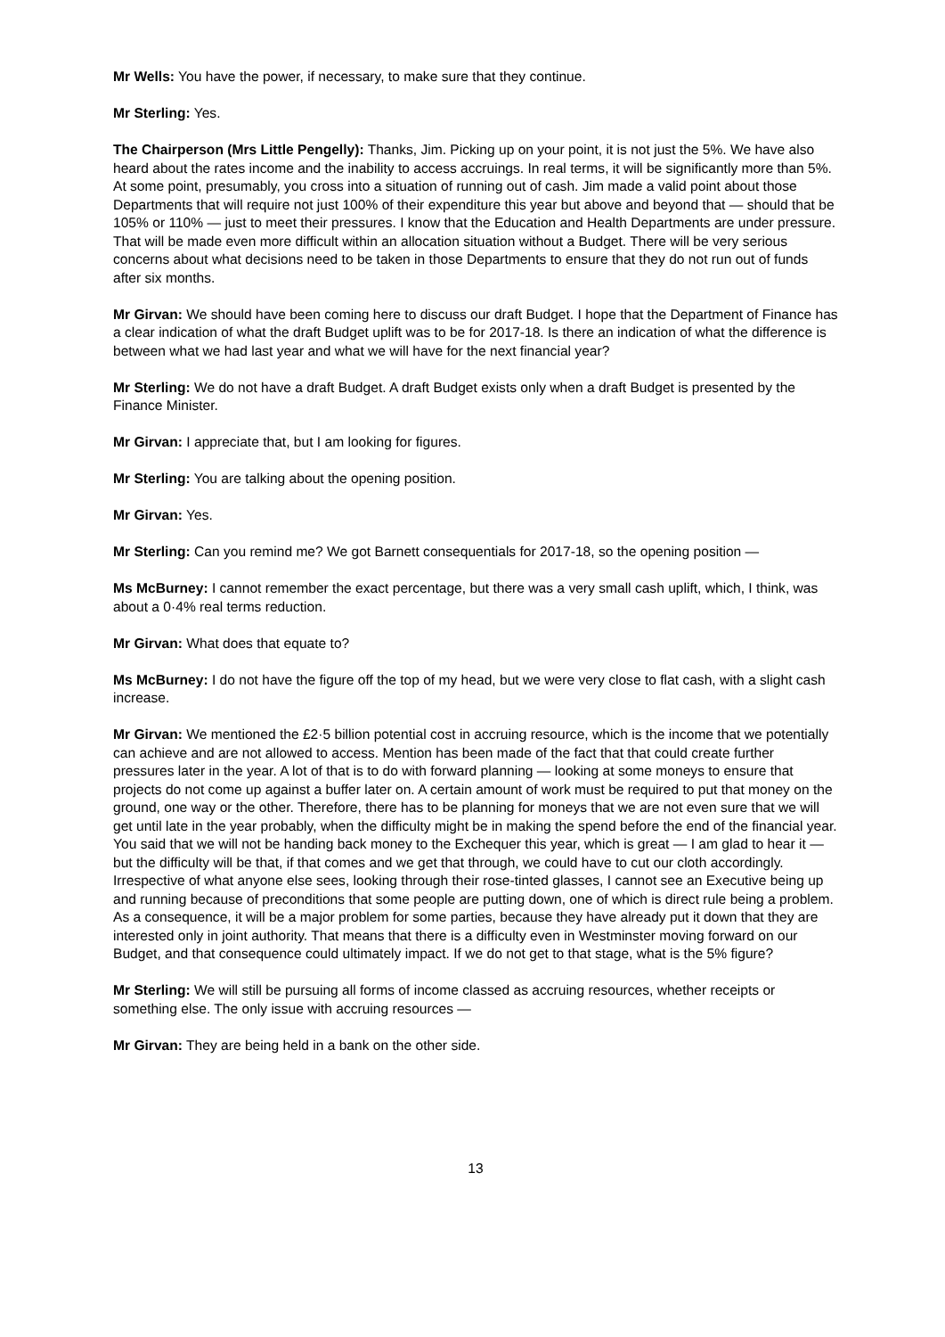Mr Wells: You have the power, if necessary, to make sure that they continue.
Mr Sterling: Yes.
The Chairperson (Mrs Little Pengelly): Thanks, Jim. Picking up on your point, it is not just the 5%. We have also heard about the rates income and the inability to access accruings. In real terms, it will be significantly more than 5%. At some point, presumably, you cross into a situation of running out of cash. Jim made a valid point about those Departments that will require not just 100% of their expenditure this year but above and beyond that — should that be 105% or 110% — just to meet their pressures. I know that the Education and Health Departments are under pressure. That will be made even more difficult within an allocation situation without a Budget. There will be very serious concerns about what decisions need to be taken in those Departments to ensure that they do not run out of funds after six months.
Mr Girvan: We should have been coming here to discuss our draft Budget. I hope that the Department of Finance has a clear indication of what the draft Budget uplift was to be for 2017-18. Is there an indication of what the difference is between what we had last year and what we will have for the next financial year?
Mr Sterling: We do not have a draft Budget. A draft Budget exists only when a draft Budget is presented by the Finance Minister.
Mr Girvan: I appreciate that, but I am looking for figures.
Mr Sterling: You are talking about the opening position.
Mr Girvan: Yes.
Mr Sterling: Can you remind me? We got Barnett consequentials for 2017-18, so the opening position —
Ms McBurney: I cannot remember the exact percentage, but there was a very small cash uplift, which, I think, was about a 0·4% real terms reduction.
Mr Girvan: What does that equate to?
Ms McBurney: I do not have the figure off the top of my head, but we were very close to flat cash, with a slight cash increase.
Mr Girvan: We mentioned the £2·5 billion potential cost in accruing resource, which is the income that we potentially can achieve and are not allowed to access. Mention has been made of the fact that that could create further pressures later in the year. A lot of that is to do with forward planning — looking at some moneys to ensure that projects do not come up against a buffer later on. A certain amount of work must be required to put that money on the ground, one way or the other. Therefore, there has to be planning for moneys that we are not even sure that we will get until late in the year probably, when the difficulty might be in making the spend before the end of the financial year. You said that we will not be handing back money to the Exchequer this year, which is great — I am glad to hear it — but the difficulty will be that, if that comes and we get that through, we could have to cut our cloth accordingly. Irrespective of what anyone else sees, looking through their rose-tinted glasses, I cannot see an Executive being up and running because of preconditions that some people are putting down, one of which is direct rule being a problem. As a consequence, it will be a major problem for some parties, because they have already put it down that they are interested only in joint authority. That means that there is a difficulty even in Westminster moving forward on our Budget, and that consequence could ultimately impact. If we do not get to that stage, what is the 5% figure?
Mr Sterling: We will still be pursuing all forms of income classed as accruing resources, whether receipts or something else. The only issue with accruing resources —
Mr Girvan: They are being held in a bank on the other side.
13